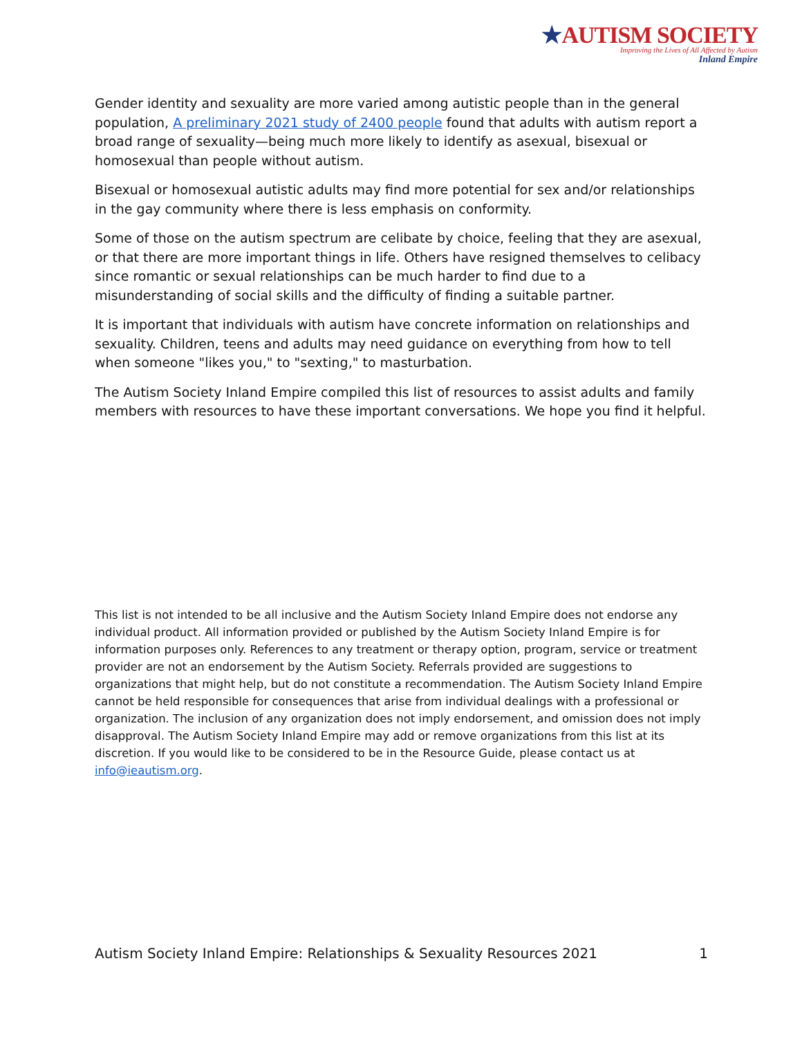★AUTISM SOCIETY
Improving the Lives of All Affected by Autism
Inland Empire
Gender identity and sexuality are more varied among autistic people than in the general population, A preliminary 2021 study of 2400 people found that adults with autism report a broad range of sexuality—being much more likely to identify as asexual, bisexual or homosexual than people without autism.
Bisexual or homosexual autistic adults may find more potential for sex and/or relationships in the gay community where there is less emphasis on conformity.
Some of those on the autism spectrum are celibate by choice, feeling that they are asexual, or that there are more important things in life. Others have resigned themselves to celibacy since romantic or sexual relationships can be much harder to find due to a misunderstanding of social skills and the difficulty of finding a suitable partner.
It is important that individuals with autism have concrete information on relationships and sexuality. Children, teens and adults may need guidance on everything from how to tell when someone "likes you," to "sexting," to masturbation.
The Autism Society Inland Empire compiled this list of resources to assist adults and family members with resources to have these important conversations. We hope you find it helpful.
This list is not intended to be all inclusive and the Autism Society Inland Empire does not endorse any individual product. All information provided or published by the Autism Society Inland Empire is for information purposes only. References to any treatment or therapy option, program, service or treatment provider are not an endorsement by the Autism Society. Referrals provided are suggestions to organizations that might help, but do not constitute a recommendation. The Autism Society Inland Empire cannot be held responsible for consequences that arise from individual dealings with a professional or organization. The inclusion of any organization does not imply endorsement, and omission does not imply disapproval. The Autism Society Inland Empire may add or remove organizations from this list at its discretion. If you would like to be considered to be in the Resource Guide, please contact us at info@ieautism.org.
Autism Society Inland Empire: Relationships & Sexuality Resources 2021 1